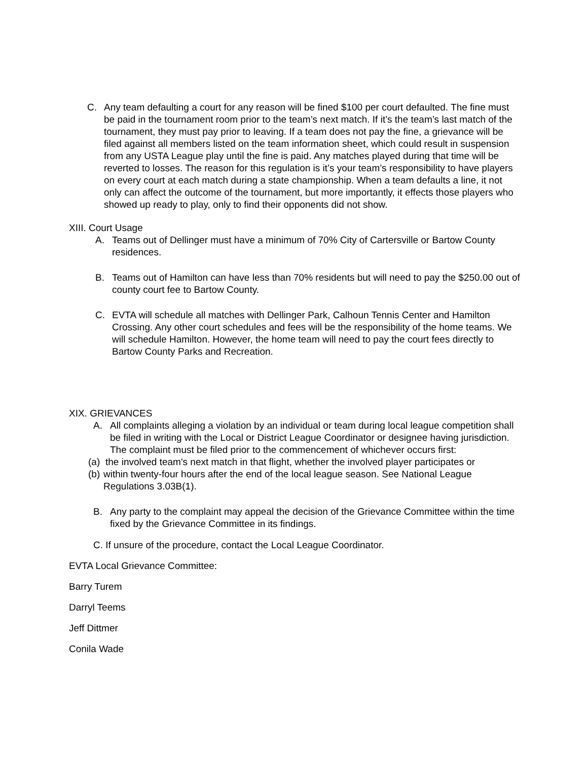C. Any team defaulting a court for any reason will be fined $100 per court defaulted. The fine must be paid in the tournament room prior to the team’s next match. If it’s the team’s last match of the tournament, they must pay prior to leaving. If a team does not pay the fine, a grievance will be filed against all members listed on the team information sheet, which could result in suspension from any USTA League play until the fine is paid. Any matches played during that time will be reverted to losses. The reason for this regulation is it’s your team’s responsibility to have players on every court at each match during a state championship. When a team defaults a line, it not only can affect the outcome of the tournament, but more importantly, it effects those players who showed up ready to play, only to find their opponents did not show.
XIII. Court Usage
A. Teams out of Dellinger must have a minimum of 70% City of Cartersville or Bartow County residences.
B. Teams out of Hamilton can have less than 70% residents but will need to pay the $250.00 out of county court fee to Bartow County.
C. EVTA will schedule all matches with Dellinger Park, Calhoun Tennis Center and Hamilton Crossing. Any other court schedules and fees will be the responsibility of the home teams. We will schedule Hamilton. However, the home team will need to pay the court fees directly to Bartow County Parks and Recreation.
XIX. GRIEVANCES
A. All complaints alleging a violation by an individual or team during local league competition shall be filed in writing with the Local or District League Coordinator or designee having jurisdiction. The complaint must be filed prior to the commencement of whichever occurs first:
(a)
the involved team's next match in that flight, whether the involved player participates or
(b)
within twenty-four hours after the end of the local league season. See National League Regulations 3.03B(1).
B. Any party to the complaint may appeal the decision of the Grievance Committee within the time fixed by the Grievance Committee in its findings.
C. If unsure of the procedure, contact the Local League Coordinator.
EVTA Local Grievance Committee:
Barry Turem
Darryl Teems
Jeff Dittmer
Conila Wade